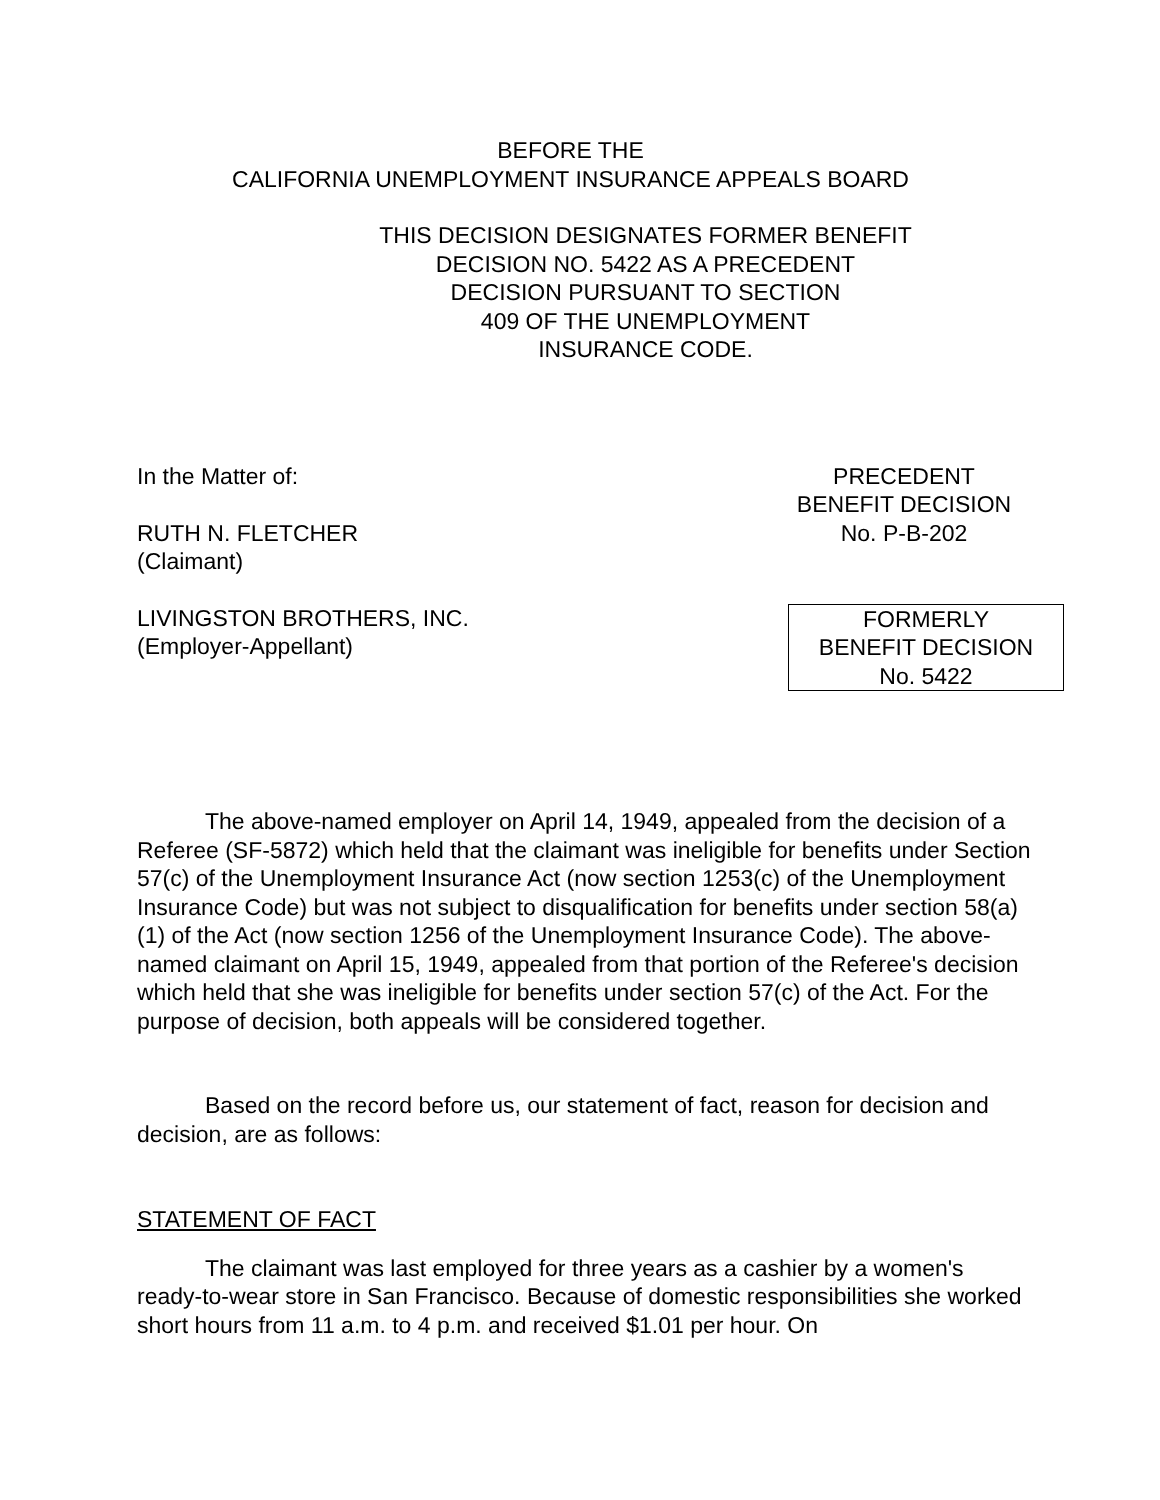BEFORE THE
CALIFORNIA UNEMPLOYMENT INSURANCE APPEALS BOARD
THIS DECISION DESIGNATES FORMER BENEFIT
DECISION NO. 5422 AS A PRECEDENT
DECISION PURSUANT TO SECTION
409 OF THE UNEMPLOYMENT
INSURANCE CODE.
In the Matter of:
RUTH N. FLETCHER
(Claimant)
PRECEDENT
BENEFIT DECISION
No. P-B-202
LIVINGSTON BROTHERS, INC.
(Employer-Appellant)
FORMERLY
BENEFIT DECISION
No. 5422
The above-named employer on April 14, 1949, appealed from the decision of a Referee (SF-5872) which held that the claimant was ineligible for benefits under Section 57(c) of the Unemployment Insurance Act (now section 1253(c) of the Unemployment Insurance Code) but was not subject to disqualification for benefits under section 58(a)(1) of the Act (now section 1256 of the Unemployment Insurance Code). The above-named claimant on April 15, 1949, appealed from that portion of the Referee's decision which held that she was ineligible for benefits under section 57(c) of the Act. For the purpose of decision, both appeals will be considered together.
Based on the record before us, our statement of fact, reason for decision and decision, are as follows:
STATEMENT OF FACT
The claimant was last employed for three years as a cashier by a women's ready-to-wear store in San Francisco. Because of domestic responsibilities she worked short hours from 11 a.m. to 4 p.m. and received $1.01 per hour. On